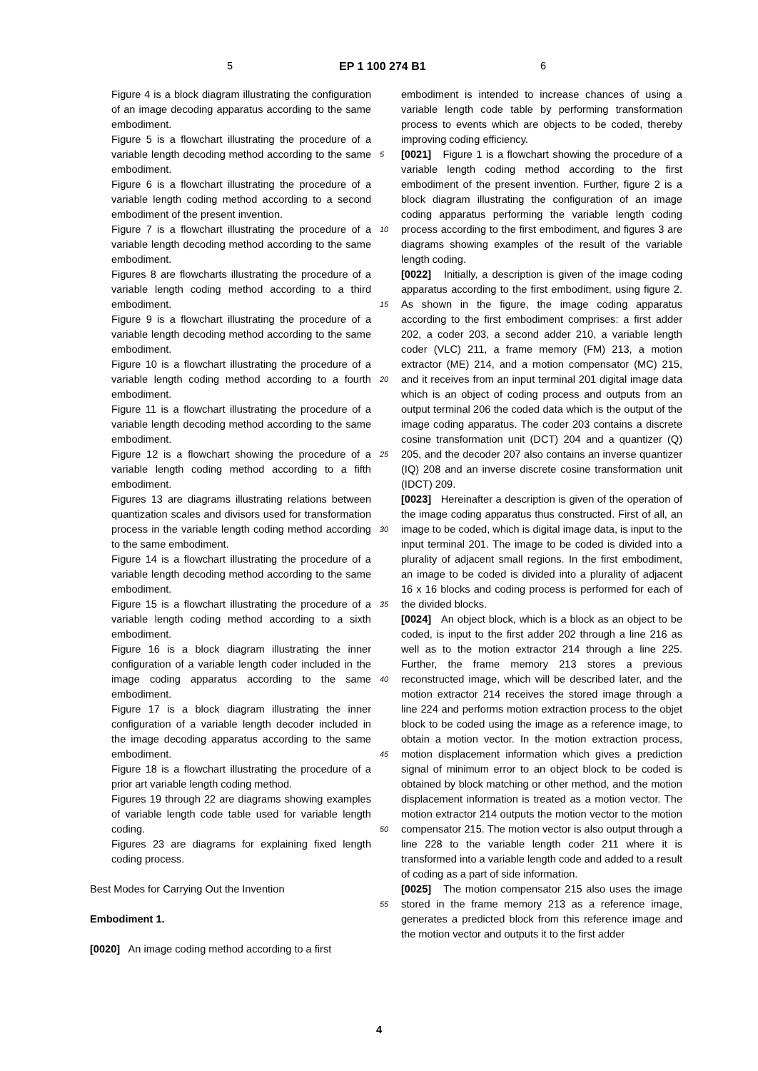5 EP 1 100 274 B1 6
Figure 4 is a block diagram illustrating the configuration of an image decoding apparatus according to the same embodiment.
Figure 5 is a flowchart illustrating the procedure of a variable length decoding method according to the same embodiment.
Figure 6 is a flowchart illustrating the procedure of a variable length coding method according to a second embodiment of the present invention.
Figure 7 is a flowchart illustrating the procedure of a variable length decoding method according to the same embodiment.
Figures 8 are flowcharts illustrating the procedure of a variable length coding method according to a third embodiment.
Figure 9 is a flowchart illustrating the procedure of a variable length decoding method according to the same embodiment.
Figure 10 is a flowchart illustrating the procedure of a variable length coding method according to a fourth embodiment.
Figure 11 is a flowchart illustrating the procedure of a variable length decoding method according to the same embodiment.
Figure 12 is a flowchart showing the procedure of a variable length coding method according to a fifth embodiment.
Figures 13 are diagrams illustrating relations between quantization scales and divisors used for transformation process in the variable length coding method according to the same embodiment.
Figure 14 is a flowchart illustrating the procedure of a variable length decoding method according to the same embodiment.
Figure 15 is a flowchart illustrating the procedure of a variable length coding method according to a sixth embodiment.
Figure 16 is a block diagram illustrating the inner configuration of a variable length coder included in the image coding apparatus according to the same embodiment.
Figure 17 is a block diagram illustrating the inner configuration of a variable length decoder included in the image decoding apparatus according to the same embodiment.
Figure 18 is a flowchart illustrating the procedure of a prior art variable length coding method.
Figures 19 through 22 are diagrams showing examples of variable length code table used for variable length coding.
Figures 23 are diagrams for explaining fixed length coding process.
Best Modes for Carrying Out the Invention
Embodiment 1.
[0020] An image coding method according to a first
5
10
15
20
25
30
35
40
45
50
55
embodiment is intended to increase chances of using a variable length code table by performing transformation process to events which are objects to be coded, thereby improving coding efficiency.
[0021] Figure 1 is a flowchart showing the procedure of a variable length coding method according to the first embodiment of the present invention. Further, figure 2 is a block diagram illustrating the configuration of an image coding apparatus performing the variable length coding process according to the first embodiment, and figures 3 are diagrams showing examples of the result of the variable length coding.
[0022] Initially, a description is given of the image coding apparatus according to the first embodiment, using figure 2. As shown in the figure, the image coding apparatus according to the first embodiment comprises: a first adder 202, a coder 203, a second adder 210, a variable length coder (VLC) 211, a frame memory (FM) 213, a motion extractor (ME) 214, and a motion compensator (MC) 215, and it receives from an input terminal 201 digital image data which is an object of coding process and outputs from an output terminal 206 the coded data which is the output of the image coding apparatus. The coder 203 contains a discrete cosine transformation unit (DCT) 204 and a quantizer (Q) 205, and the decoder 207 also contains an inverse quantizer (IQ) 208 and an inverse discrete cosine transformation unit (IDCT) 209.
[0023] Hereinafter a description is given of the operation of the image coding apparatus thus constructed. First of all, an image to be coded, which is digital image data, is input to the input terminal 201. The image to be coded is divided into a plurality of adjacent small regions. In the first embodiment, an image to be coded is divided into a plurality of adjacent 16 x 16 blocks and coding process is performed for each of the divided blocks.
[0024] An object block, which is a block as an object to be coded, is input to the first adder 202 through a line 216 as well as to the motion extractor 214 through a line 225. Further, the frame memory 213 stores a previous reconstructed image, which will be described later, and the motion extractor 214 receives the stored image through a line 224 and performs motion extraction process to the objet block to be coded using the image as a reference image, to obtain a motion vector. In the motion extraction process, motion displacement information which gives a prediction signal of minimum error to an object block to be coded is obtained by block matching or other method, and the motion displacement information is treated as a motion vector. The motion extractor 214 outputs the motion vector to the motion compensator 215. The motion vector is also output through a line 228 to the variable length coder 211 where it is transformed into a variable length code and added to a result of coding as a part of side information.
[0025] The motion compensator 215 also uses the image stored in the frame memory 213 as a reference image, generates a predicted block from this reference image and the motion vector and outputs it to the first adder
4